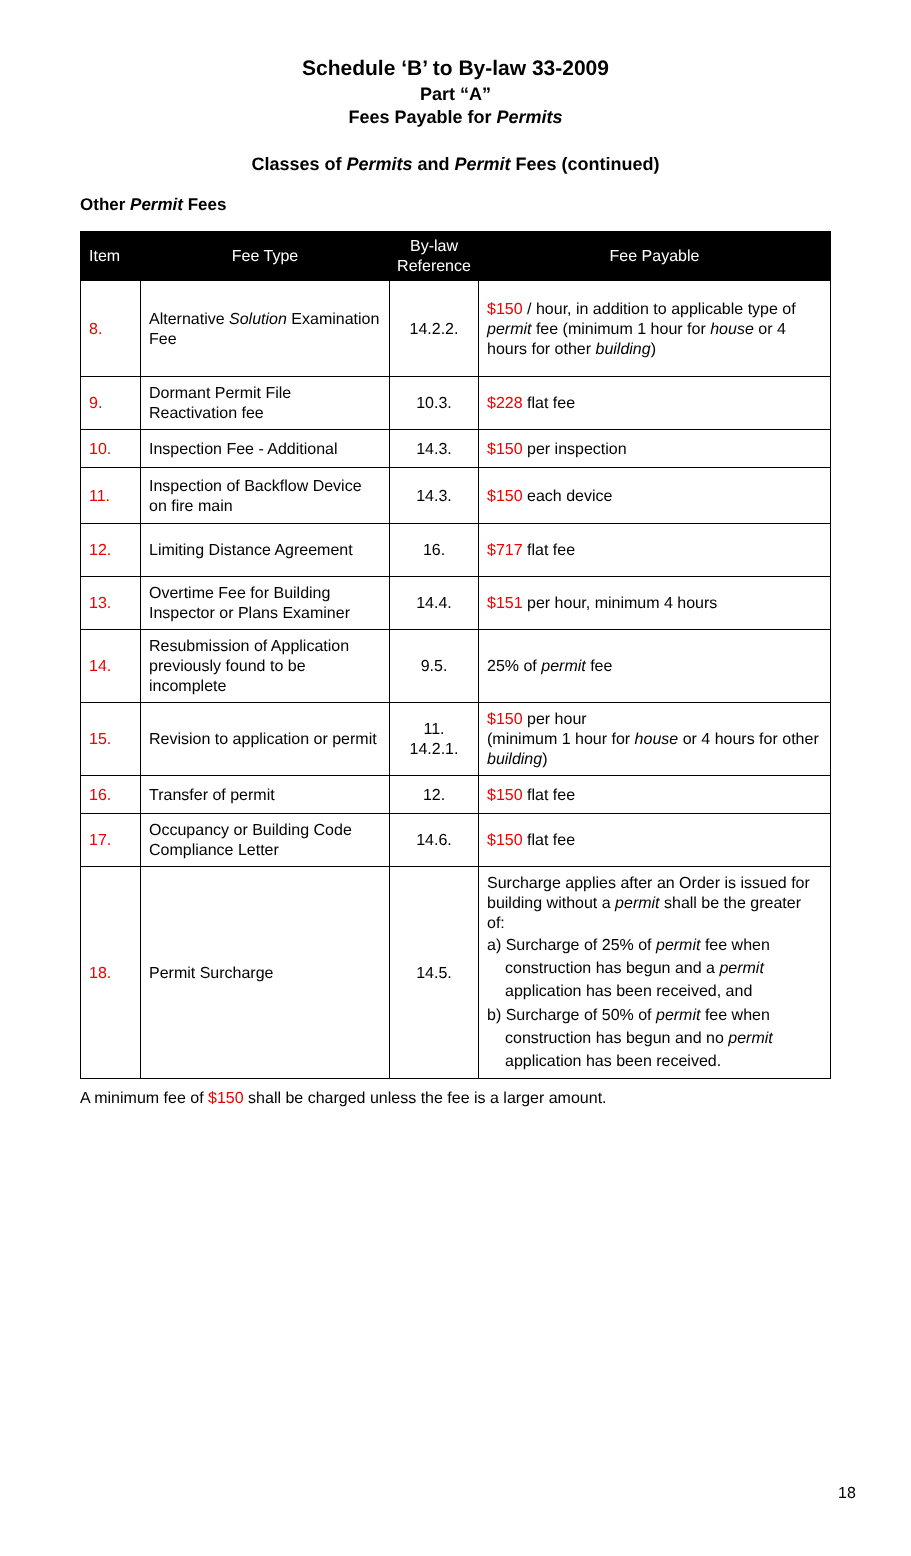Schedule ‘B’ to By-law 33-2009
Part “A”
Fees Payable for Permits
Classes of Permits and Permit Fees (continued)
Other Permit Fees
| Item | Fee Type | By-law Reference | Fee Payable |
| --- | --- | --- | --- |
| 8. | Alternative Solution Examination Fee | 14.2.2. | $150 / hour, in addition to applicable type of permit fee (minimum 1 hour for house or 4 hours for other building ) |
| 9. | Dormant Permit File Reactivation fee | 10.3. | $228 flat fee |
| 10. | Inspection Fee - Additional | 14.3. | $150 per inspection |
| 11. | Inspection of Backflow Device on fire main | 14.3. | $150 each device |
| 12. | Limiting Distance Agreement | 16. | $717 flat fee |
| 13. | Overtime Fee for Building Inspector or Plans Examiner | 14.4. | $151 per hour, minimum 4 hours |
| 14. | Resubmission of Application previously found to be incomplete | 9.5. | 25% of permit fee |
| 15. | Revision to application or permit | 11. 14.2.1. | $150 per hour (minimum 1 hour for house or 4 hours for other building ) |
| 16. | Transfer of permit | 12. | $150 flat fee |
| 17. | Occupancy or Building Code Compliance Letter | 14.6. | $150 flat fee |
| 18. | Permit Surcharge | 14.5. | Surcharge applies after an Order is issued for building without a permit shall be the greater of: a) Surcharge of 25% of permit fee when construction has begun and a permit application has been received, and b) Surcharge of 50% of permit fee when construction has begun and no permit application has been received. |
A minimum fee of $150 shall be charged unless the fee is a larger amount.
18